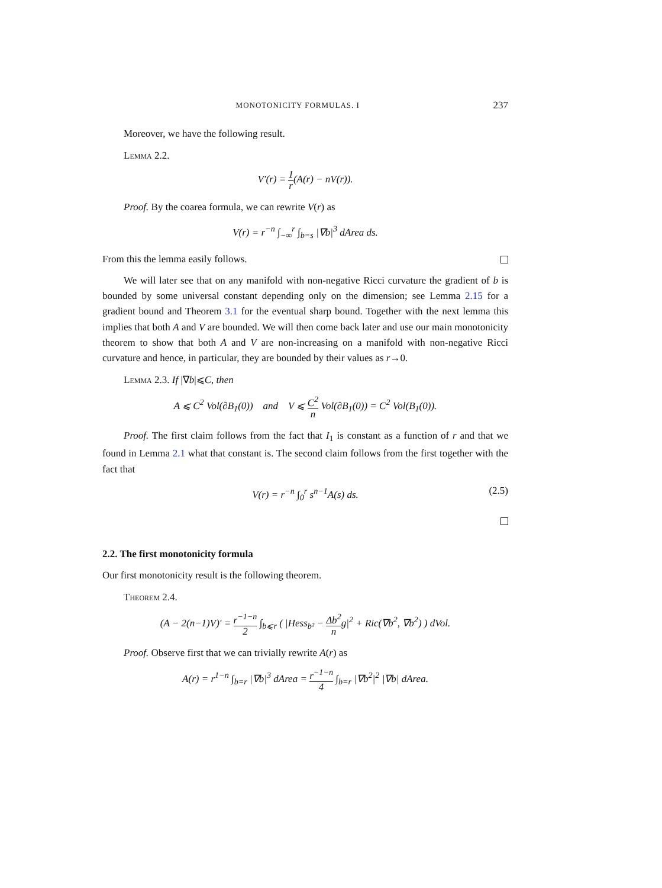MONOTONICITY FORMULAS. I 237
Moreover, we have the following result.
Lemma 2.2.
V′(r) = 1 r(A(r) − nV(r)).
Proof. By the coarea formula, we can rewrite V(r) as
V(r) = r<sup>−n</sup> ∫<sub>−∞</sub><sup>r</sup> ∫<sub>b=s</sub> |∇b|<sup>3</sup> dArea ds.
From this the lemma easily follows.
We will later see that on any manifold with non-negative Ricci curvature the gradient of b is bounded by some universal constant depending only on the dimension; see Lemma 2.15 for a gradient bound and Theorem 3.1 for the eventual sharp bound. Together with the next lemma this implies that both A and V are bounded. We will then come back later and use our main monotonicity theorem to show that both A and V are non-increasing on a manifold with non-negative Ricci curvature and hence, in particular, they are bounded by their values as r→0.
Lemma 2.3. If |∇b|⩽C, then
A ⩽ C<sup>2</sup> Vol(∂B<sub>1</sub>(0)) and V ⩽ C<sup>2</sup> n Vol(∂B<sub>1</sub>(0)) = C<sup>2</sup> Vol(B<sub>1</sub>(0)).
Proof. The first claim follows from the fact that I<sub>1</sub> is constant as a function of r and that we found in Lemma 2.1 what that constant is. The second claim follows from the first together with the fact that
V(r) = r<sup>−n</sup> ∫<sub>0</sub><sup>r</sup> s<sup>n−1</sup>A(s) ds. (2.5)
2.2. The first monotonicity formula
Our first monotonicity result is the following theorem.
Theorem 2.4.
(A − 2(n−1)V)′ = r<sup>−1−n</sup> 2 ∫<sub>b⩽r</sub> ( |Hess<sub>b²</sub> − Δb<sup>2</sup> ng|<sup>2</sup> + Ric(∇b<sup>2</sup>, ∇b<sup>2</sup>) ) dVol.
Proof. Observe first that we can trivially rewrite A(r) as
A(r) = r<sup>1−n</sup> ∫<sub>b=r</sub> |∇b|<sup>3</sup> dArea = r<sup>−1−n</sup> 4 ∫<sub>b=r</sub> |∇b<sup>2</sup>|<sup>2</sup> |∇b| dArea.